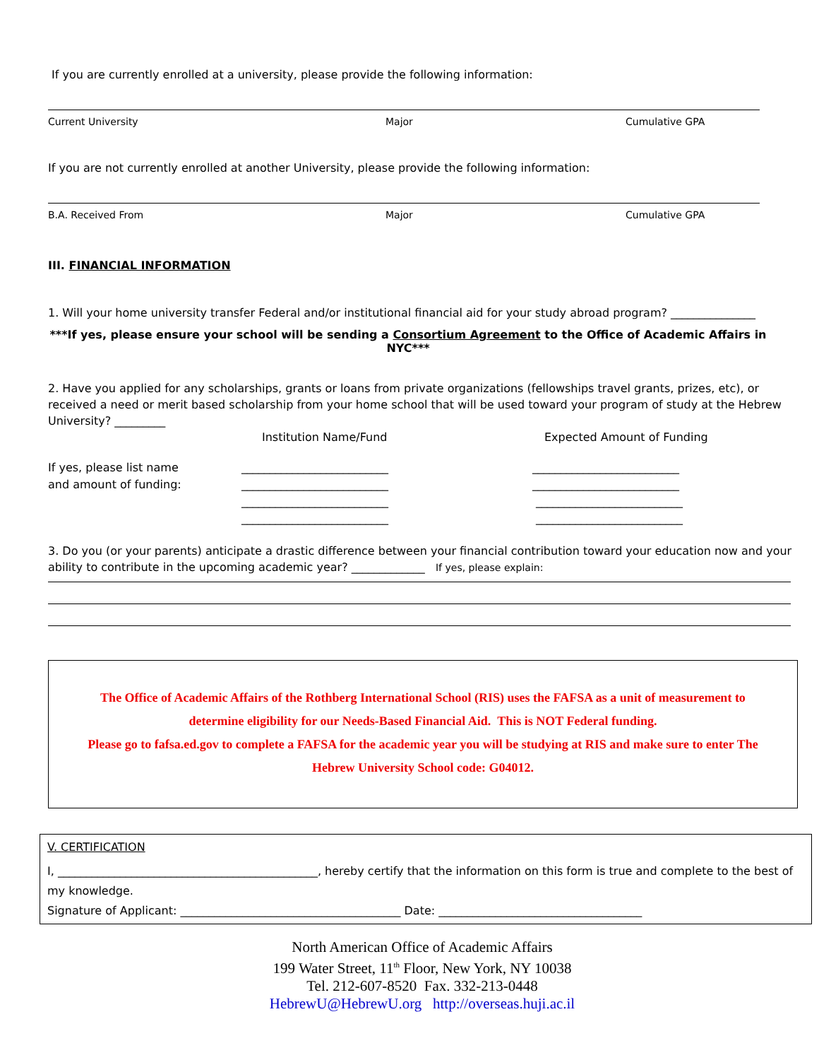If you are currently enrolled at a university, please provide the following information:
Current University Major Cumulative GPA
If you are not currently enrolled at another University, please provide the following information:
B.A. Received From Major Cumulative GPA
III. FINANCIAL INFORMATION
1. Will your home university transfer Federal and/or institutional financial aid for your study abroad program? _______________
***If yes, please ensure your school will be sending a Consortium Agreement to the Office of Academic Affairs in NYC***
2. Have you applied for any scholarships, grants or loans from private organizations (fellowships travel grants, prizes, etc), or received a need or merit based scholarship from your home school that will be used toward your program of study at the Hebrew University? _________
Institution Name/Fund Expected Amount of Funding
If yes, please list name
and amount of funding:
__________________________
__________________________
__________________________
__________________________
__________________________
__________________________
__________________________
__________________________
3. Do you (or your parents) anticipate a drastic difference between your financial contribution toward your education now and your ability to contribute in the upcoming academic year? _____________ If yes, please explain:
The Office of Academic Affairs of the Rothberg International School (RIS) uses the FAFSA as a unit of measurement to
determine eligibility for our Needs-Based Financial Aid. This is NOT Federal funding.
Please go to fafsa.ed.gov to complete a FAFSA for the academic year you will be studying at RIS and make sure to enter The
Hebrew University School code: G04012.
V. CERTIFICATION
I, ______________________________________________, hereby certify that the information on this form is true and complete to the best of my knowledge.
Signature of Applicant: _______________________________________ Date: ____________________________________
North American Office of Academic Affairs
199 Water Street, 11<sup>th</sup> Floor, New York, NY 10038
Tel. 212-607-8520 Fax. 332-213-0448
HebrewU@HebrewU.org http://overseas.huji.ac.il